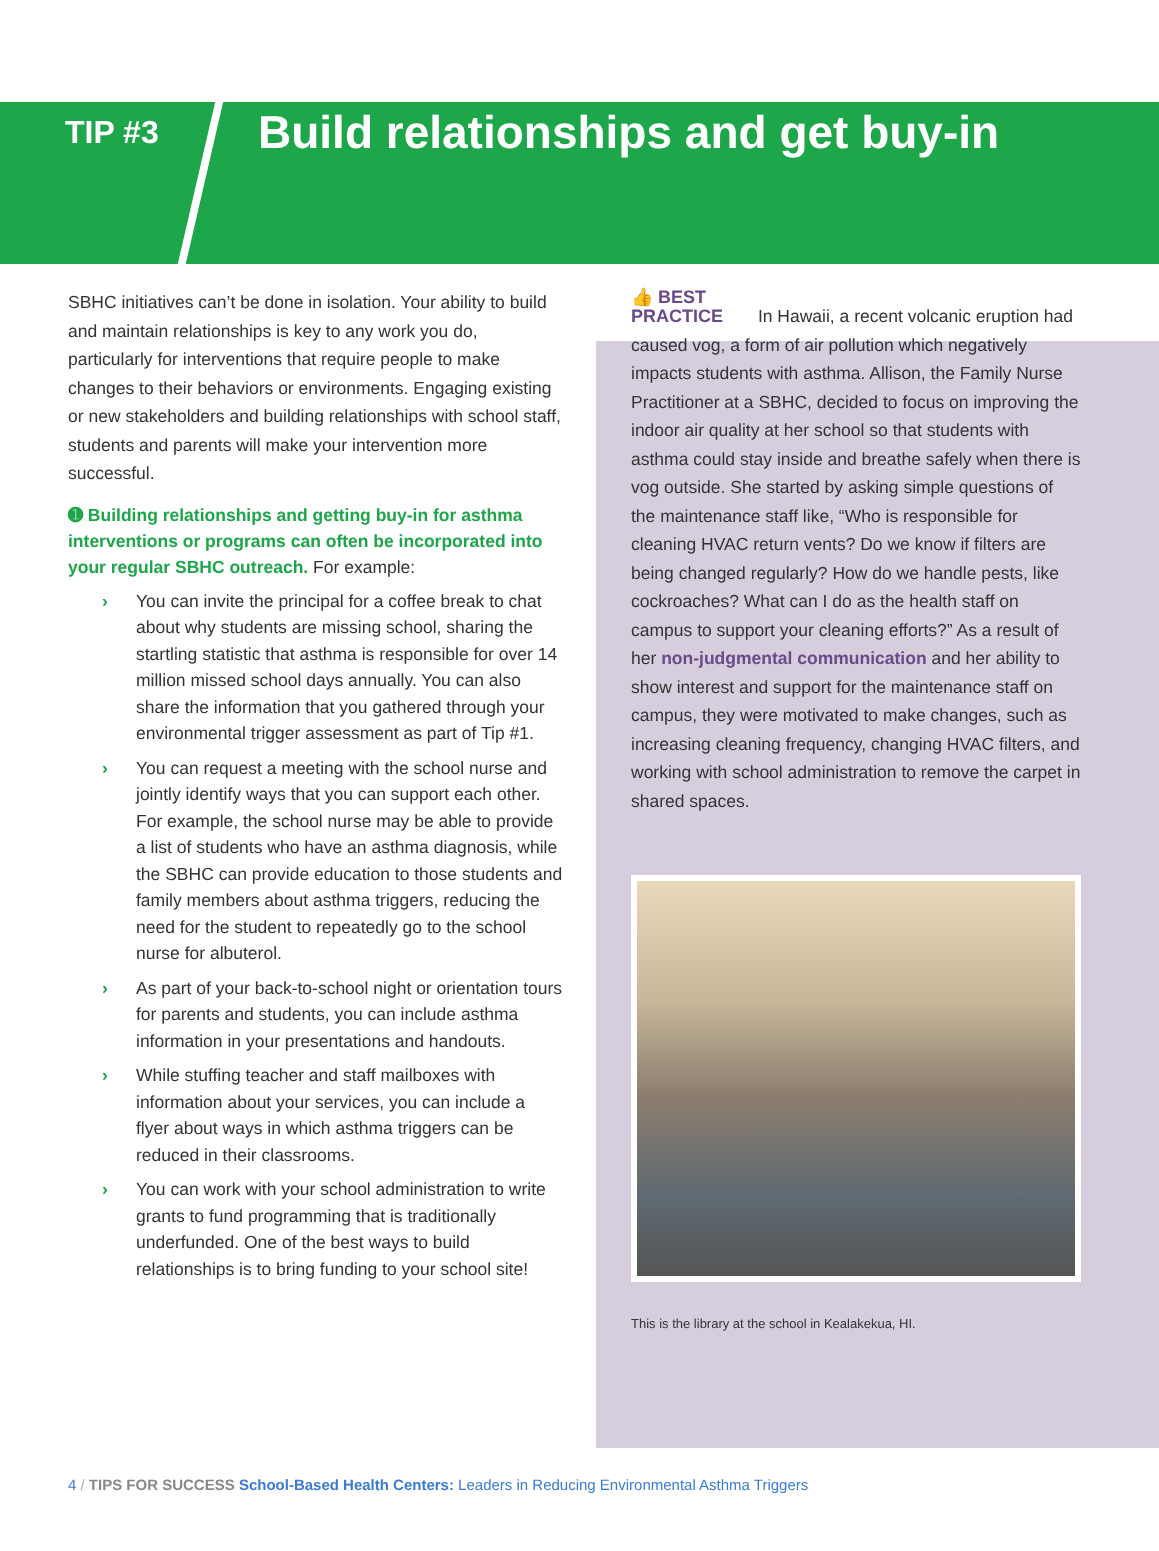TIP #3
Build relationships and get buy-in
SBHC initiatives can’t be done in isolation. Your ability to build and maintain relationships is key to any work you do, particularly for interventions that require people to make changes to their behaviors or environments. Engaging existing or new stakeholders and building relationships with school staff, students and parents will make your intervention more successful.
➊ Building relationships and getting buy-in for asthma interventions or programs can often be incorporated into your regular SBHC outreach. For example:
› You can invite the principal for a coffee break to chat about why students are missing school, sharing the startling statistic that asthma is responsible for over 14 million missed school days annually. You can also share the information that you gathered through your environmental trigger assessment as part of Tip #1.
› You can request a meeting with the school nurse and jointly identify ways that you can support each other. For example, the school nurse may be able to provide a list of students who have an asthma diagnosis, while the SBHC can provide education to those students and family members about asthma triggers, reducing the need for the student to repeatedly go to the school nurse for albuterol.
› As part of your back-to-school night or orientation tours for parents and students, you can include asthma information in your presentations and handouts.
› While stuffing teacher and staff mailboxes with information about your services, you can include a flyer about ways in which asthma triggers can be reduced in their classrooms.
› You can work with your school administration to write grants to fund programming that is traditionally underfunded. One of the best ways to build relationships is to bring funding to your school site!
👍 BEST
PRACTICE In Hawaii, a recent volcanic eruption had caused vog, a form of air pollution which negatively impacts students with asthma. Allison, the Family Nurse Practitioner at a SBHC, decided to focus on improving the indoor air quality at her school so that students with asthma could stay inside and breathe safely when there is vog outside. She started by asking simple questions of the maintenance staff like, “Who is responsible for cleaning HVAC return vents? Do we know if filters are being changed regularly? How do we handle pests, like cockroaches? What can I do as the health staff on campus to support your cleaning efforts?” As a result of her non-judgmental communication and her ability to show interest and support for the maintenance staff on campus, they were motivated to make changes, such as increasing cleaning frequency, changing HVAC filters, and working with school administration to remove the carpet in shared spaces.
This is the library at the school in Kealakekua, HI.
4 / TIPS FOR SUCCESS School-Based Health Centers: Leaders in Reducing Environmental Asthma Triggers